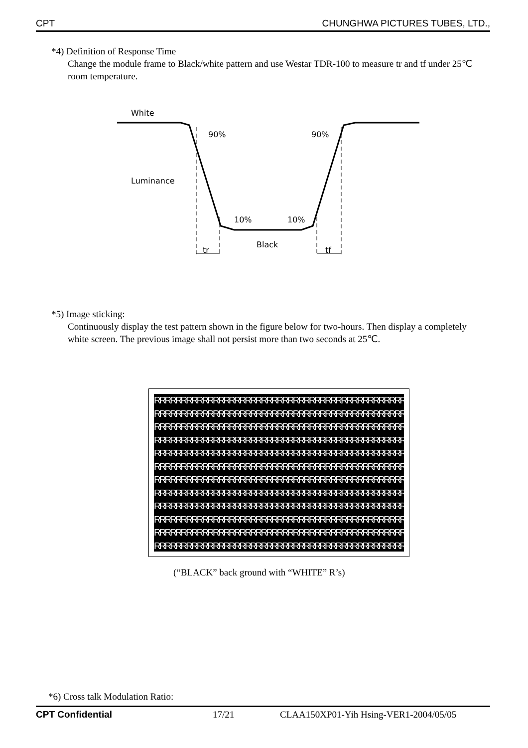CPT CHUNGHWA PICTURES TUBES, LTD.,
*4) Definition of Response Time
Change the module frame to Black/white pattern and use Westar TDR-100 to measure tr and tf under 25℃ room temperature.
White
Luminance
90%
90%
10%
10%
Black
tr
tf
*5) Image sticking:
Continuously display the test pattern shown in the figure below for two-hours. Then display a completely white screen. The previous image shall not persist more than two seconds at 25℃.
RRRRRRRRRRRRRRRRRRRRRRRRRRRRRRRRRRRRRRRRRRRRRRRRRR
RRRRRRRRRRRRRRRRRRRRRRRRRRRRRRRRRRRRRRRRRRRRRRRRRR
RRRRRRRRRRRRRRRRRRRRRRRRRRRRRRRRRRRRRRRRRRRRRRRRRR
RRRRRRRRRRRRRRRRRRRRRRRRRRRRRRRRRRRRRRRRRRRRRRRRRR
RRRRRRRRRRRRRRRRRRRRRRRRRRRRRRRRRRRRRRRRRRRRRRRRRR
RRRRRRRRRRRRRRRRRRRRRRRRRRRRRRRRRRRRRRRRRRRRRRRRRR
RRRRRRRRRRRRRRRRRRRRRRRRRRRRRRRRRRRRRRRRRRRRRRRRRR
RRRRRRRRRRRRRRRRRRRRRRRRRRRRRRRRRRRRRRRRRRRRRRRRRR
RRRRRRRRRRRRRRRRRRRRRRRRRRRRRRRRRRRRRRRRRRRRRRRRRR
RRRRRRRRRRRRRRRRRRRRRRRRRRRRRRRRRRRRRRRRRRRRRRRRRR
RRRRRRRRRRRRRRRRRRRRRRRRRRRRRRRRRRRRRRRRRRRRRRRRRR
RRRRRRRRRRRRRRRRRRRRRRRRRRRRRRRRRRRRRRRRRRRRRRRRRR
(“BLACK” back ground with “WHITE” R’s)
*6) Cross talk Modulation Ratio:
CPT Confidential 17/21 CLAA150XP01-Yih Hsing-VER1-2004/05/05